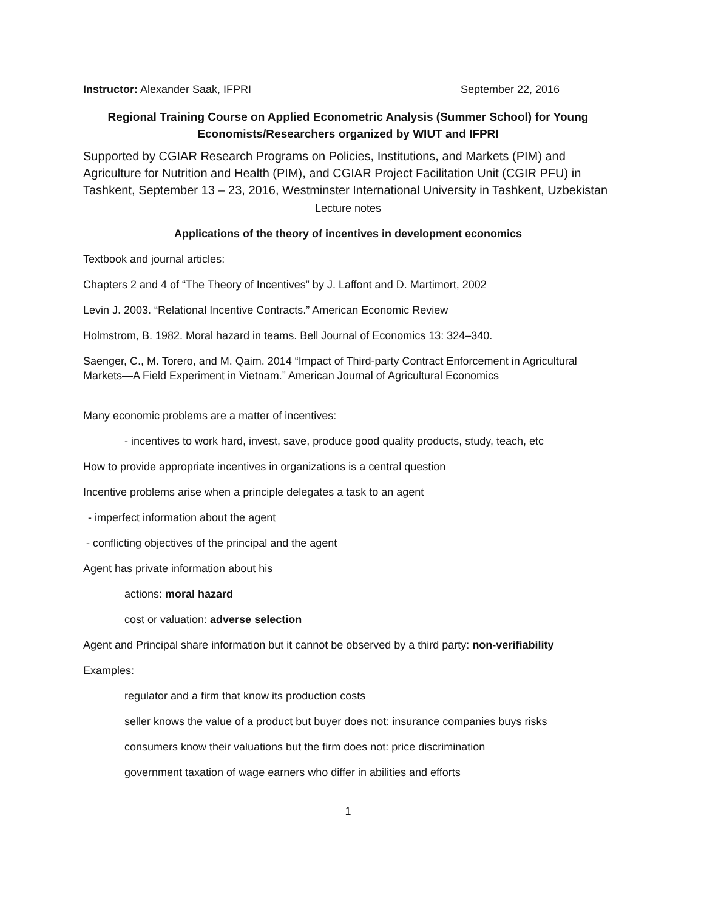Instructor: Alexander Saak, IFPRI September 22, 2016
Regional Training Course on Applied Econometric Analysis (Summer School) for Young Economists/Researchers organized by WIUT and IFPRI
Supported by CGIAR Research Programs on Policies, Institutions, and Markets (PIM) and Agriculture for Nutrition and Health (PIM), and CGIAR Project Facilitation Unit (CGIR PFU) in Tashkent, September 13 – 23, 2016, Westminster International University in Tashkent, Uzbekistan
Lecture notes
Applications of the theory of incentives in development economics
Textbook and journal articles:
Chapters 2 and 4 of “The Theory of Incentives” by J. Laffont and D. Martimort, 2002
Levin J. 2003. “Relational Incentive Contracts.” American Economic Review
Holmstrom, B. 1982. Moral hazard in teams. Bell Journal of Economics 13: 324–340.
Saenger, C., M. Torero, and M. Qaim. 2014 “Impact of Third-party Contract Enforcement in Agricultural Markets—A Field Experiment in Vietnam.” American Journal of Agricultural Economics
Many economic problems are a matter of incentives:
- incentives to work hard, invest, save, produce good quality products, study, teach, etc
How to provide appropriate incentives in organizations is a central question
Incentive problems arise when a principle delegates a task to an agent
- imperfect information about the agent
- conflicting objectives of the principal and the agent
Agent has private information about his
actions: moral hazard
cost or valuation: adverse selection
Agent and Principal share information but it cannot be observed by a third party: non-verifiability
Examples:
regulator and a firm that know its production costs
seller knows the value of a product but buyer does not: insurance companies buys risks
consumers know their valuations but the firm does not: price discrimination
government taxation of wage earners who differ in abilities and efforts
1